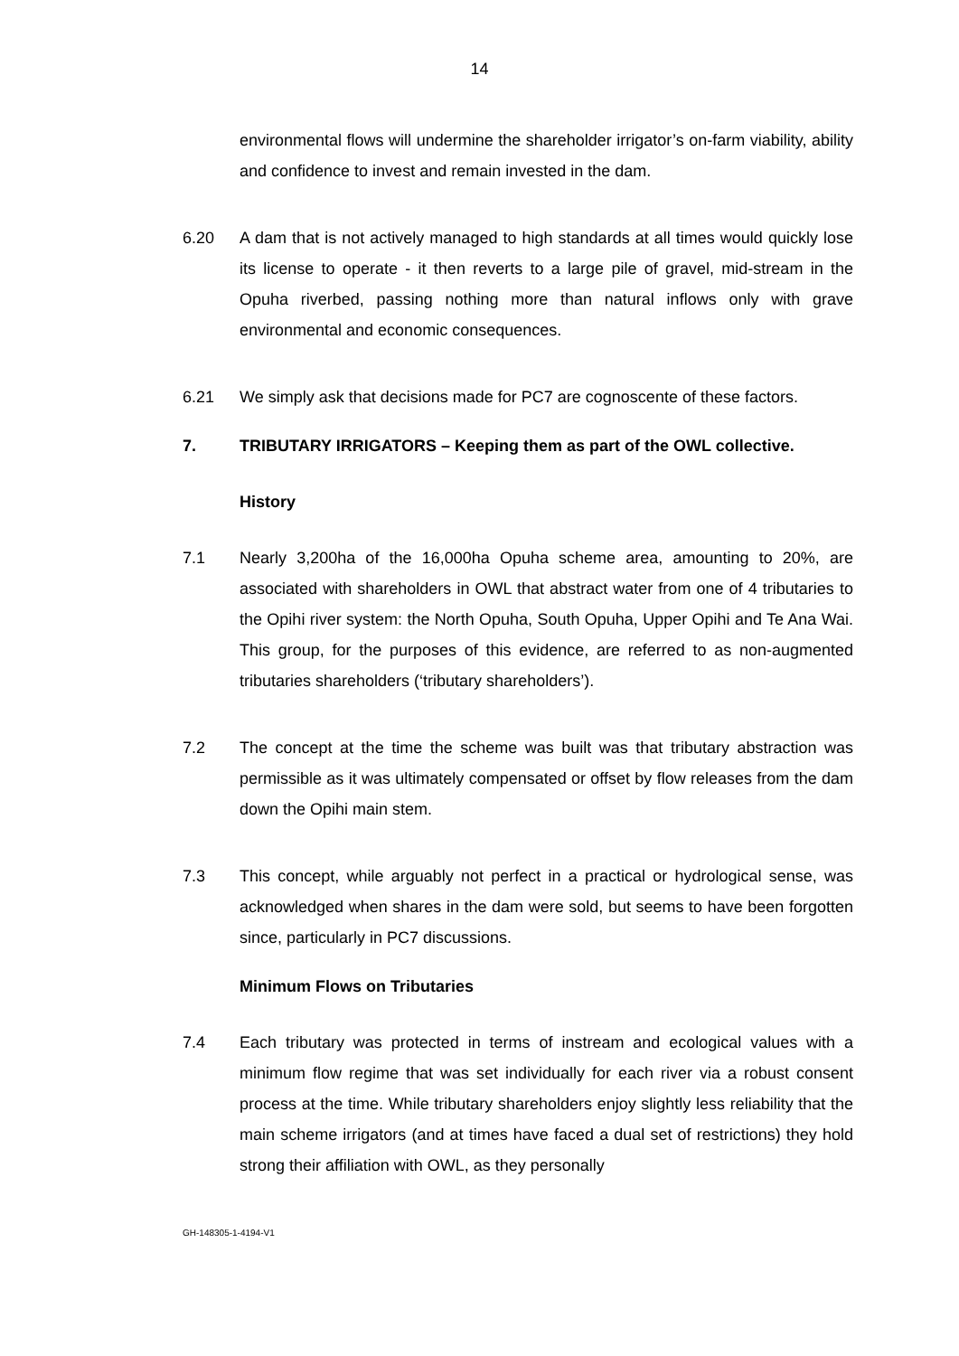14
environmental flows will undermine the shareholder irrigator’s on-farm viability, ability and confidence to invest and remain invested in the dam.
6.20 A dam that is not actively managed to high standards at all times would quickly lose its license to operate - it then reverts to a large pile of gravel, mid-stream in the Opuha riverbed, passing nothing more than natural inflows only with grave environmental and economic consequences.
6.21 We simply ask that decisions made for PC7 are cognoscente of these factors.
7. TRIBUTARY IRRIGATORS – Keeping them as part of the OWL collective.
History
7.1 Nearly 3,200ha of the 16,000ha Opuha scheme area, amounting to 20%, are associated with shareholders in OWL that abstract water from one of 4 tributaries to the Opihi river system: the North Opuha, South Opuha, Upper Opihi and Te Ana Wai. This group, for the purposes of this evidence, are referred to as non-augmented tributaries shareholders (‘tributary shareholders’).
7.2 The concept at the time the scheme was built was that tributary abstraction was permissible as it was ultimately compensated or offset by flow releases from the dam down the Opihi main stem.
7.3 This concept, while arguably not perfect in a practical or hydrological sense, was acknowledged when shares in the dam were sold, but seems to have been forgotten since, particularly in PC7 discussions.
Minimum Flows on Tributaries
7.4 Each tributary was protected in terms of instream and ecological values with a minimum flow regime that was set individually for each river via a robust consent process at the time. While tributary shareholders enjoy slightly less reliability that the main scheme irrigators (and at times have faced a dual set of restrictions) they hold strong their affiliation with OWL, as they personally
GH-148305-1-4194-V1